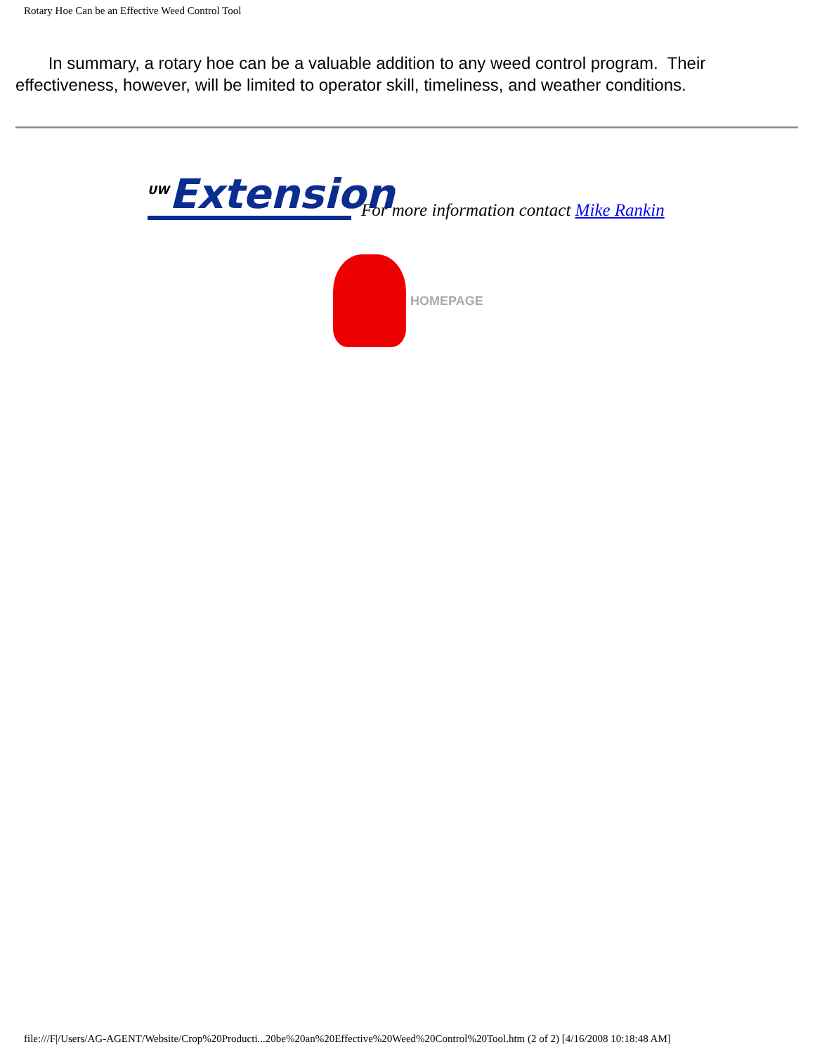Rotary Hoe Can be an Effective Weed Control Tool
In summary, a rotary hoe can be a valuable addition to any weed control program. Their effectiveness, however, will be limited to operator skill, timeliness, and weather conditions.
<sup>UW</sup>Extension
For more information contact Mike Rankin
HOMEPAGE
file:///F|/Users/AG-AGENT/Website/Crop%20Producti...20be%20an%20Effective%20Weed%20Control%20Tool.htm (2 of 2) [4/16/2008 10:18:48 AM]